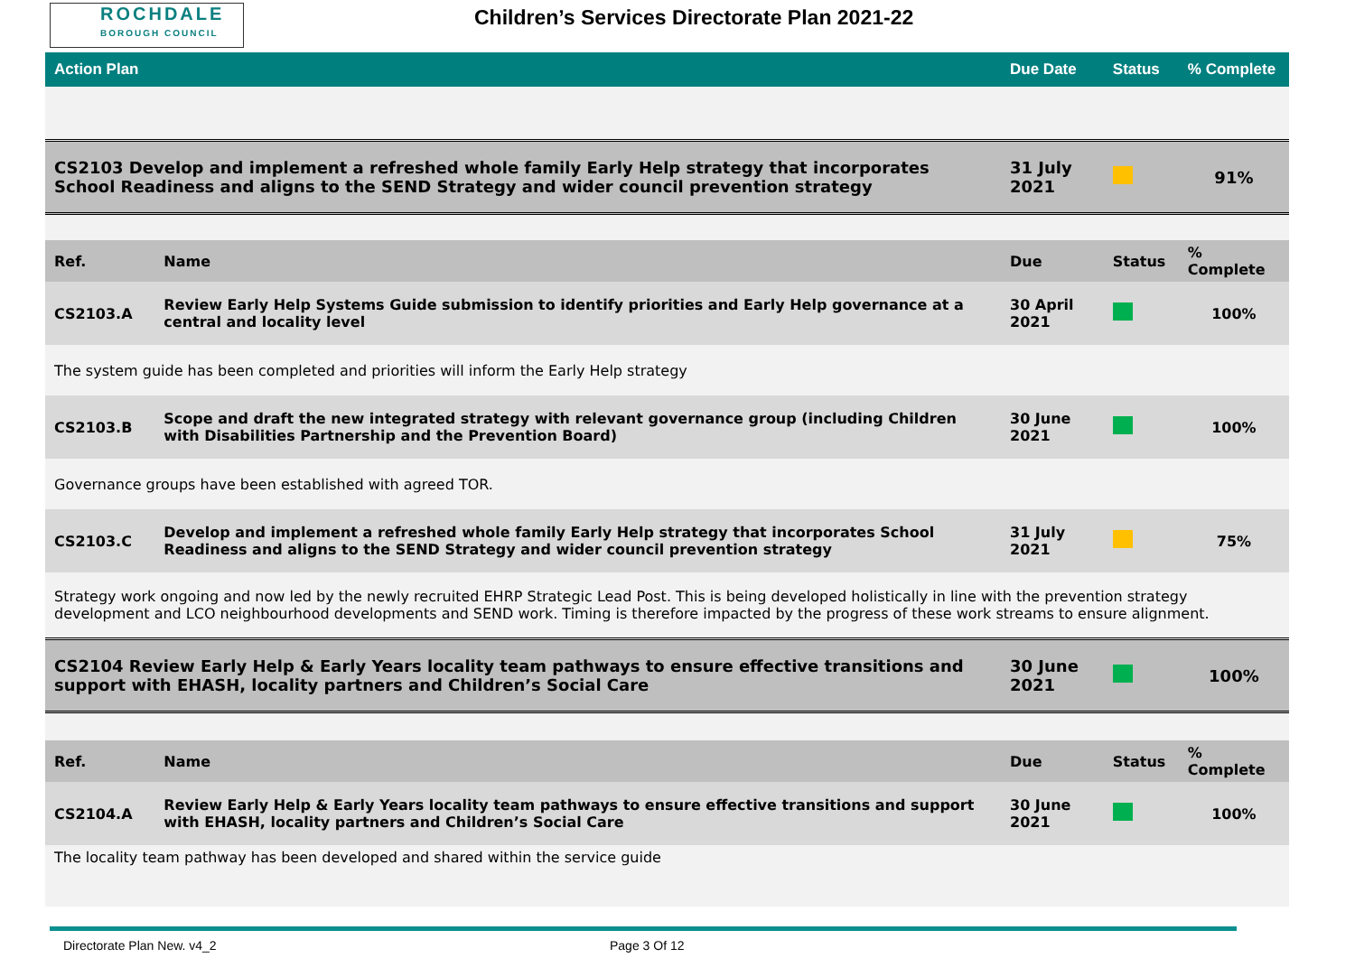ROCHDALE
BOROUGH COUNCIL
Children’s Services Directorate Plan 2021-22
| Action Plan | | Due Date | Status | % Complete |
| --- | --- | --- | --- | --- |
| CS2103 Develop and implement a refreshed whole family Early Help strategy that incorporates School Readiness and aligns to the SEND Strategy and wider council prevention strategy | | 31 July 2021 | | 91% |
| Ref. | Name | Due | Status | % Complete |
| CS2103.A | Review Early Help Systems Guide submission to identify priorities and Early Help governance at a central and locality level | 30 April 2021 | | 100% |
| The system guide has been completed and priorities will inform the Early Help strategy | | | | |
| CS2103.B | Scope and draft the new integrated strategy with relevant governance group (including Children with Disabilities Partnership and the Prevention Board) | 30 June 2021 | | 100% |
| Governance groups have been established with agreed TOR. | | | | |
| CS2103.C | Develop and implement a refreshed whole family Early Help strategy that incorporates School Readiness and aligns to the SEND Strategy and wider council prevention strategy | 31 July 2021 | | 75% |
| Strategy work ongoing and now led by the newly recruited EHRP Strategic Lead Post. This is being developed holistically in line with the prevention strategy development and LCO neighbourhood developments and SEND work. Timing is therefore impacted by the progress of these work streams to ensure alignment. | | | | |
| CS2104 Review Early Help & Early Years locality team pathways to ensure effective transitions and support with EHASH, locality partners and Children’s Social Care | | 30 June 2021 | | 100% |
| Ref. | Name | Due | Status | % Complete |
| CS2104.A | Review Early Help & Early Years locality team pathways to ensure effective transitions and support with EHASH, locality partners and Children’s Social Care | 30 June 2021 | | 100% |
| The locality team pathway has been developed and shared within the service guide | | | | |
Directorate Plan New. v4_2 Page 3 Of 12